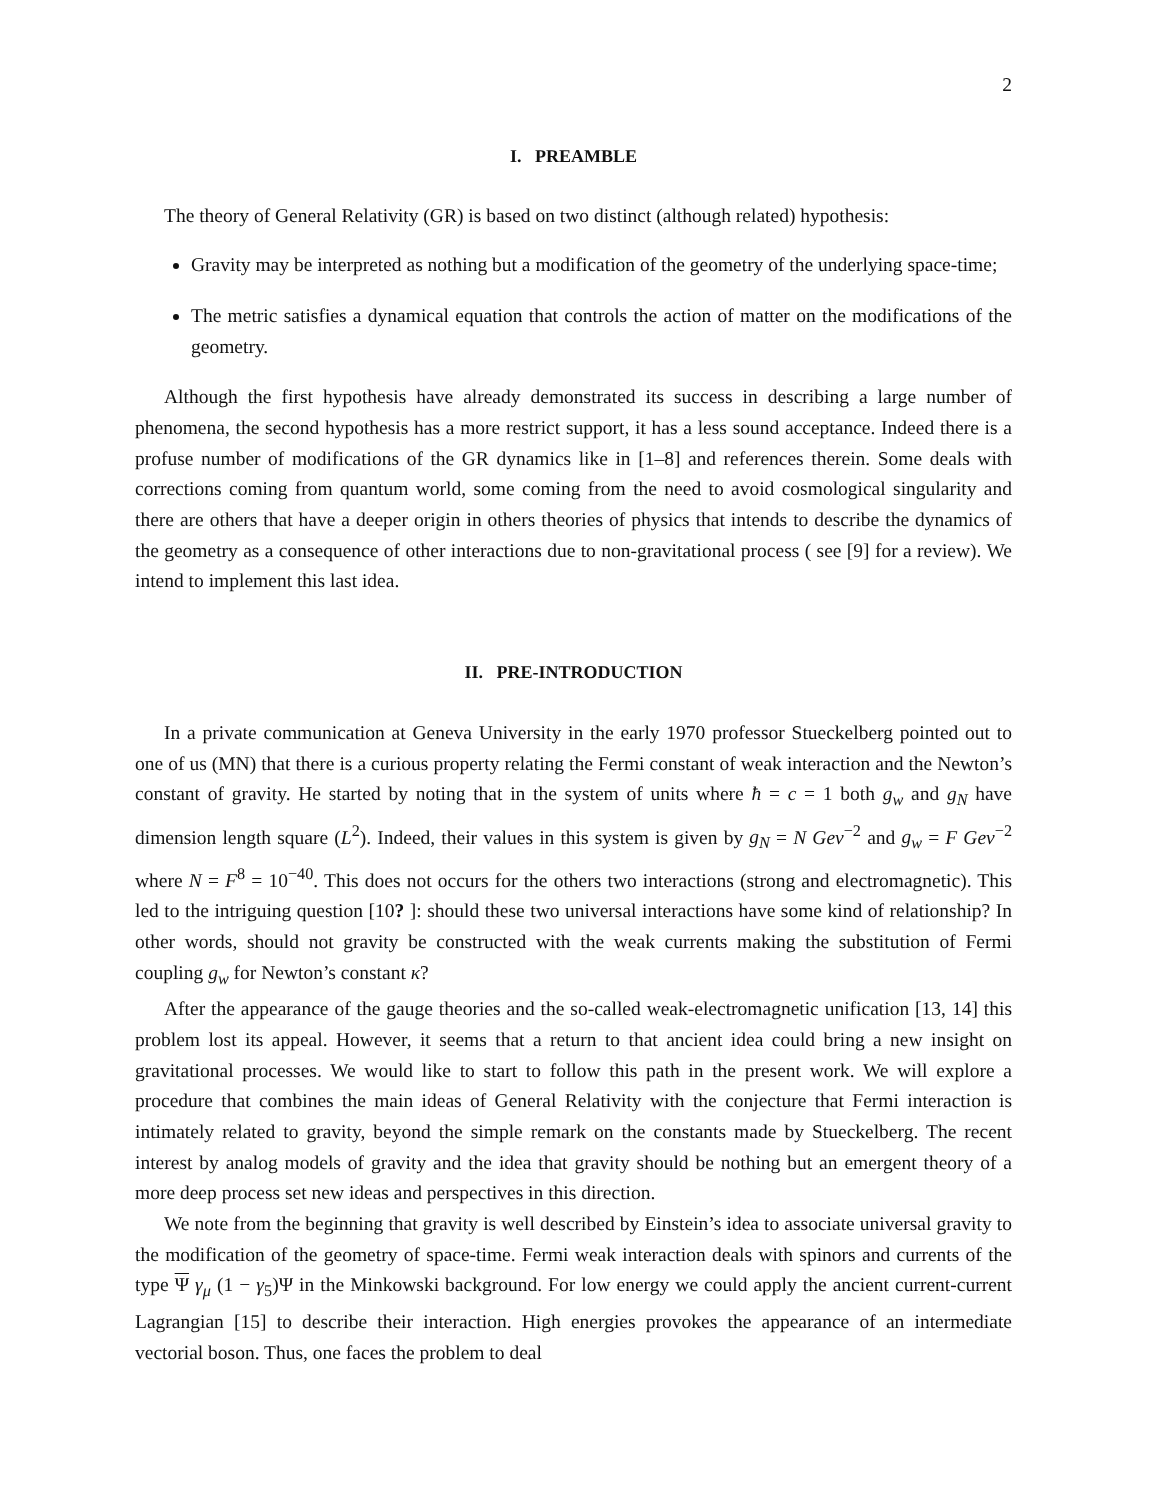2
I. PREAMBLE
The theory of General Relativity (GR) is based on two distinct (although related) hypothesis:
Gravity may be interpreted as nothing but a modification of the geometry of the underlying space-time;
The metric satisfies a dynamical equation that controls the action of matter on the modifications of the geometry.
Although the first hypothesis have already demonstrated its success in describing a large number of phenomena, the second hypothesis has a more restrict support, it has a less sound acceptance. Indeed there is a profuse number of modifications of the GR dynamics like in [1–8] and references therein. Some deals with corrections coming from quantum world, some coming from the need to avoid cosmological singularity and there are others that have a deeper origin in others theories of physics that intends to describe the dynamics of the geometry as a consequence of other interactions due to non-gravitational process ( see [9] for a review). We intend to implement this last idea.
II. PRE-INTRODUCTION
In a private communication at Geneva University in the early 1970 professor Stueckelberg pointed out to one of us (MN) that there is a curious property relating the Fermi constant of weak interaction and the Newton’s constant of gravity. He started by noting that in the system of units where ħ = c = 1 both g<sub>w</sub> and g<sub>N</sub> have dimension length square (L<sup>2</sup>). Indeed, their values in this system is given by g<sub>N</sub> = N Gev<sup>−2</sup> and g<sub>w</sub> = F Gev<sup>−2</sup> where N = F<sup>8</sup> = 10<sup>−40</sup>. This does not occurs for the others two interactions (strong and electromagnetic). This led to the intriguing question [10? ]: should these two universal interactions have some kind of relationship? In other words, should not gravity be constructed with the weak currents making the substitution of Fermi coupling g<sub>w</sub> for Newton’s constant κ?
After the appearance of the gauge theories and the so-called weak-electromagnetic unification [13, 14] this problem lost its appeal. However, it seems that a return to that ancient idea could bring a new insight on gravitational processes. We would like to start to follow this path in the present work. We will explore a procedure that combines the main ideas of General Relativity with the conjecture that Fermi interaction is intimately related to gravity, beyond the simple remark on the constants made by Stueckelberg. The recent interest by analog models of gravity and the idea that gravity should be nothing but an emergent theory of a more deep process set new ideas and perspectives in this direction.
We note from the beginning that gravity is well described by Einstein’s idea to associate universal gravity to the modification of the geometry of space-time. Fermi weak interaction deals with spinors and currents of the type Ψ γ<sub>μ</sub> (1 − γ<sub>5</sub>)Ψ in the Minkowski background. For low energy we could apply the ancient current-current Lagrangian [15] to describe their interaction. High energies provokes the appearance of an intermediate vectorial boson. Thus, one faces the problem to deal